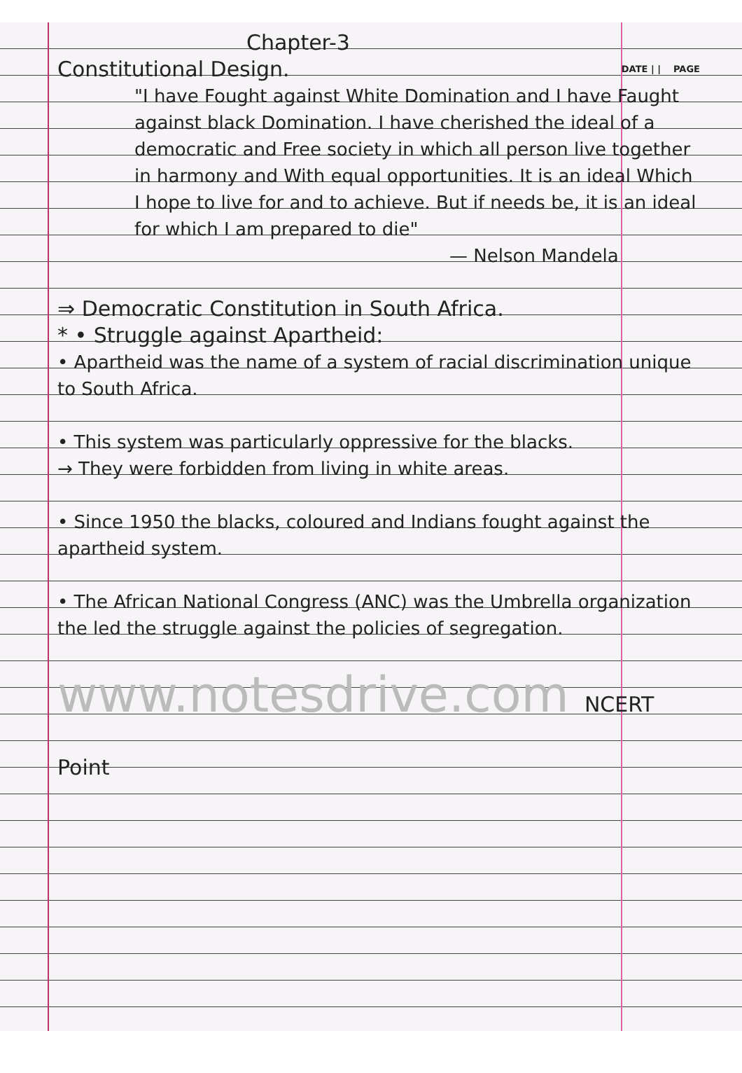Chapter-3
Constitutional Design.
DATE | | PAGE
"I have Fought against White Domination and I have Faught against black Domination. I have cherished the ideal of a democratic and Free society in which all person live together in harmony and With equal opportunities. It is an ideal Which I hope to live for and to achieve. But if needs be, it is an ideal for which I am prepared to die"
— Nelson Mandela
⇒ Democratic Constitution in South Africa.
* • Struggle against Apartheid:
• Apartheid was the name of a system of racial discrimination unique to South Africa.
• This system was particularly oppressive for the blacks.
→ They were forbidden from living in white areas.
• Since 1950 the blacks, coloured and Indians fought against the apartheid system.
• The African National Congress (ANC) was the Umbrella organization the led the struggle against the policies of segregation.
www.notesdrive.com NCERT Point